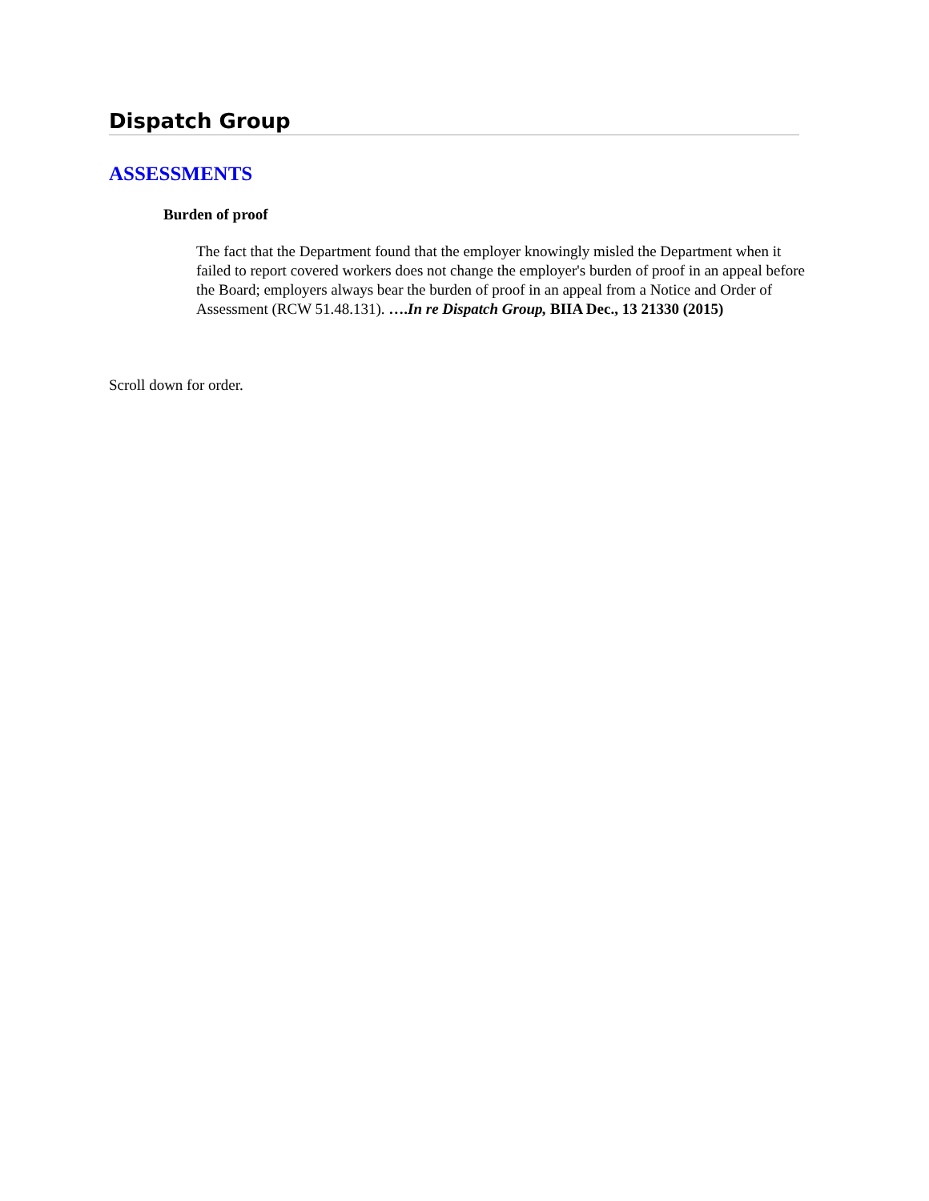Dispatch Group
ASSESSMENTS
Burden of proof
The fact that the Department found that the employer knowingly misled the Department when it failed to report covered workers does not change the employer's burden of proof in an appeal before the Board; employers always bear the burden of proof in an appeal from a Notice and Order of Assessment (RCW 51.48.131). ….In re Dispatch Group, BIIA Dec., 13 21330 (2015)
Scroll down for order.